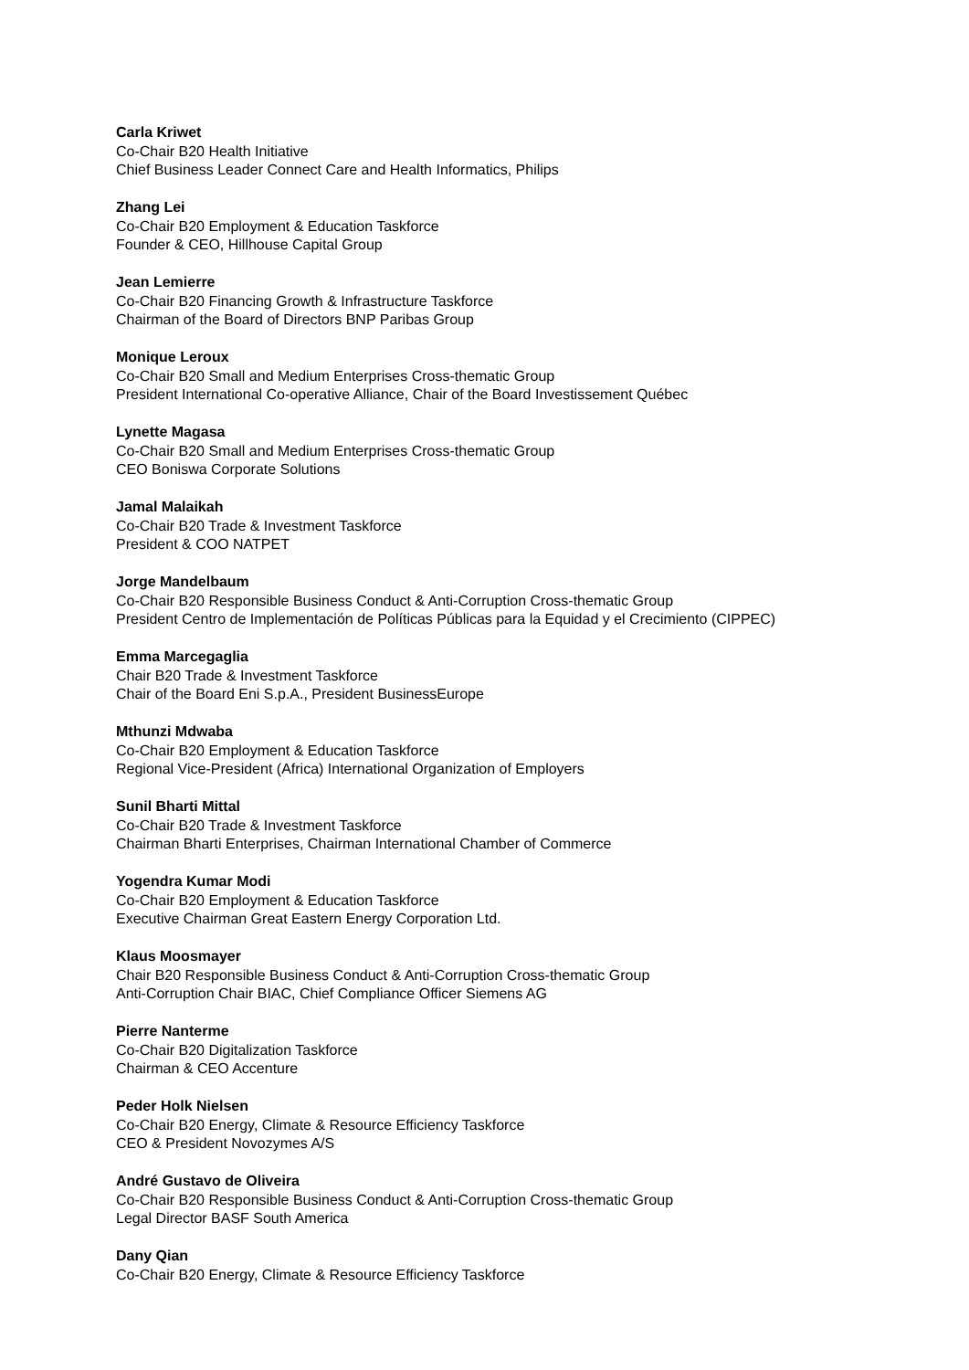Carla Kriwet
Co-Chair B20 Health Initiative
Chief Business Leader Connect Care and Health Informatics, Philips
Zhang Lei
Co-Chair B20 Employment & Education Taskforce
Founder & CEO, Hillhouse Capital Group
Jean Lemierre
Co-Chair B20 Financing Growth & Infrastructure Taskforce
Chairman of the Board of Directors BNP Paribas Group
Monique Leroux
Co-Chair B20 Small and Medium Enterprises Cross-thematic Group
President International Co-operative Alliance, Chair of the Board Investissement Québec
Lynette Magasa
Co-Chair B20 Small and Medium Enterprises Cross-thematic Group
CEO Boniswa Corporate Solutions
Jamal Malaikah
Co-Chair B20 Trade & Investment Taskforce
President & COO NATPET
Jorge Mandelbaum
Co-Chair B20 Responsible Business Conduct & Anti-Corruption Cross-thematic Group
President Centro de Implementación de Políticas Públicas para la Equidad y el Crecimiento (CIPPEC)
Emma Marcegaglia
Chair B20 Trade & Investment Taskforce
Chair of the Board Eni S.p.A., President BusinessEurope
Mthunzi Mdwaba
Co-Chair B20 Employment & Education Taskforce
Regional Vice-President (Africa) International Organization of Employers
Sunil Bharti Mittal
Co-Chair B20 Trade & Investment Taskforce
Chairman Bharti Enterprises, Chairman International Chamber of Commerce
Yogendra Kumar Modi
Co-Chair B20 Employment & Education Taskforce
Executive Chairman Great Eastern Energy Corporation Ltd.
Klaus Moosmayer
Chair B20 Responsible Business Conduct & Anti-Corruption Cross-thematic Group
Anti-Corruption Chair BIAC, Chief Compliance Officer Siemens AG
Pierre Nanterme
Co-Chair B20 Digitalization Taskforce
Chairman & CEO Accenture
Peder Holk Nielsen
Co-Chair B20 Energy, Climate & Resource Efficiency Taskforce
CEO & President Novozymes A/S
André Gustavo de Oliveira
Co-Chair B20 Responsible Business Conduct & Anti-Corruption Cross-thematic Group
Legal Director BASF South America
Dany Qian
Co-Chair B20 Energy, Climate & Resource Efficiency Taskforce